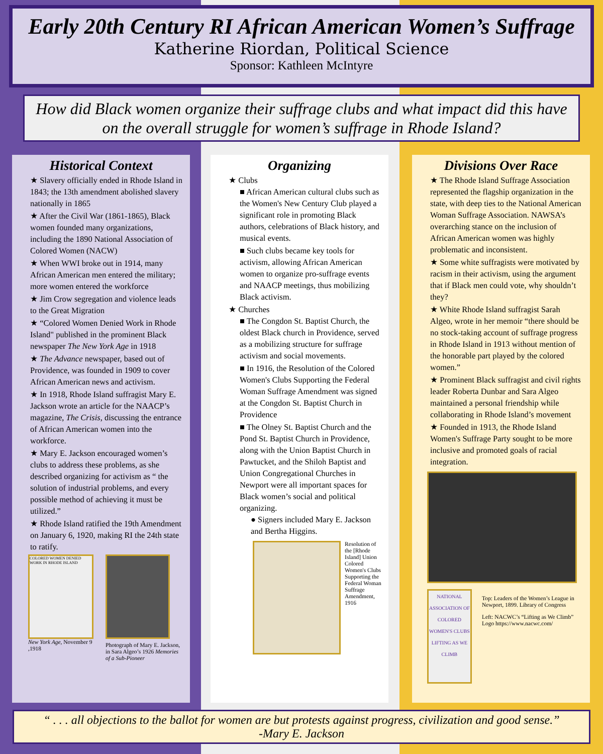Early 20th Century RI African American Women’s Suffrage
Katherine Riordan, Political Science
Sponsor: Kathleen McIntyre
How did Black women organize their suffrage clubs and what impact did this have on the overall struggle for women’s suffrage in Rhode Island?
Historical Context
★ Slavery officially ended in Rhode Island in 1843; the 13th amendment abolished slavery nationally in 1865
★ After the Civil War (1861-1865), Black women founded many organizations, including the 1890 National Association of Colored Women (NACW)
★ When WWI broke out in 1914, many African American men entered the military; more women entered the workforce
★ Jim Crow segregation and violence leads to the Great Migration
★ “Colored Women Denied Work in Rhode Island" published in the prominent Black newspaper The New York Age in 1918
★ The Advance newspaper, based out of Providence, was founded in 1909 to cover African American news and activism.
★ In 1918, Rhode Island suffragist Mary E. Jackson wrote an article for the NAACP’s magazine, The Crisis, discussing the entrance of African American women into the workforce.
★ Mary E. Jackson encouraged women’s clubs to address these problems, as she described organizing for activism as “ the solution of industrial problems, and every possible method of achieving it must be utilized.”
★ Rhode Island ratified the 19th Amendment on January 6, 1920, making RI the 24th state to ratify.
COLORED WOMEN DENIED WORK IN RHODE ISLAND
New York Age, November 9 ,1918
Photograph of Mary E. Jackson, in Sara Algeo’s 1926 Memories of a Sub-Pioneer
Organizing
★ Clubs
■ African American cultural clubs such as the Women's New Century Club played a significant role in promoting Black authors, celebrations of Black history, and musical events.
■ Such clubs became key tools for activism, allowing African American women to organize pro-suffrage events and NAACP meetings, thus mobilizing Black activism.
★ Churches
■ The Congdon St. Baptist Church, the oldest Black church in Providence, served as a mobilizing structure for suffrage activism and social movements.
■ In 1916, the Resolution of the Colored Women's Clubs Supporting the Federal Woman Suffrage Amendment was signed at the Congdon St. Baptist Church in Providence
■ The Olney St. Baptist Church and the Pond St. Baptist Church in Providence, along with the Union Baptist Church in Pawtucket, and the Shiloh Baptist and Union Congregational Churches in Newport were all important spaces for Black women’s social and political organizing.
● Signers included Mary E. Jackson and Bertha Higgins.
Resolution of the [Rhode Island] Union Colored Women's Clubs Supporting the Federal Woman Suffrage Amendment, 1916
Divisions Over Race
★ The Rhode Island Suffrage Association represented the flagship organization in the state, with deep ties to the National American Woman Suffrage Association. NAWSA’s overarching stance on the inclusion of African American women was highly problematic and inconsistent.
★ Some white suffragists were motivated by racism in their activism, using the argument that if Black men could vote, why shouldn’t they?
★ White Rhode Island suffragist Sarah Algeo, wrote in her memoir “there should be no stock-taking account of suffrage progress in Rhode Island in 1913 without mention of the honorable part played by the colored women.”
★ Prominent Black suffragist and civil rights leader Roberta Dunbar and Sara Algeo maintained a personal friendship while collaborating in Rhode Island’s movement
★ Founded in 1913, the Rhode Island Women's Suffrage Party sought to be more inclusive and promoted goals of racial integration.
NATIONAL ASSOCIATION OF COLORED WOMEN'S CLUBS
LIFTING AS WE CLIMB
Top: Leaders of the Women’s League in Newport, 1899. Library of Congress
Left: NACWC’s “Lifting as We Climb” Logo https://www.nacwc.com/
“ . . . all objections to the ballot for women are but protests against progress, civilization and good sense.”
-Mary E. Jackson